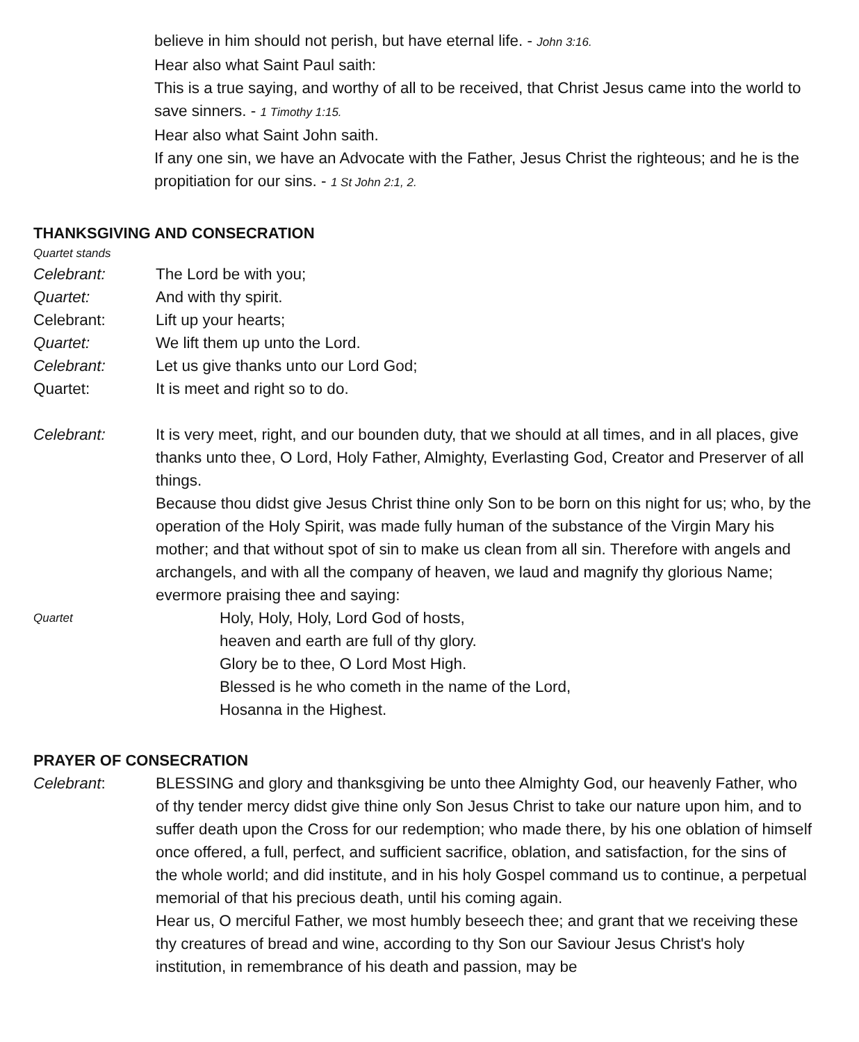believe in him should not perish, but have eternal life. - John 3:16.
Hear also what Saint Paul saith:
This is a true saying, and worthy of all to be received, that Christ Jesus came into the world to save sinners. - 1 Timothy 1:15.
Hear also what Saint John saith.
If any one sin, we have an Advocate with the Father, Jesus Christ the righteous; and he is the propitiation for our sins. - 1 St John 2:1, 2.
THANKSGIVING AND CONSECRATION
Quartet stands
Celebrant: The Lord be with you;
Quartet: And with thy spirit.
Celebrant: Lift up your hearts;
Quartet: We lift them up unto the Lord.
Celebrant: Let us give thanks unto our Lord God;
Quartet: It is meet and right so to do.
Celebrant: It is very meet, right, and our bounden duty, that we should at all times, and in all places, give thanks unto thee, O Lord, Holy Father, Almighty, Everlasting God, Creator and Preserver of all things.
Because thou didst give Jesus Christ thine only Son to be born on this night for us; who, by the operation of the Holy Spirit, was made fully human of the substance of the Virgin Mary his mother; and that without spot of sin to make us clean from all sin. Therefore with angels and archangels, and with all the company of heaven, we laud and magnify thy glorious Name; evermore praising thee and saying:
Quartet
Holy, Holy, Holy, Lord God of hosts,
heaven and earth are full of thy glory.
Glory be to thee, O Lord Most High.
Blessed is he who cometh in the name of the Lord,
Hosanna in the Highest.
PRAYER OF CONSECRATION
Celebrant: BLESSING and glory and thanksgiving be unto thee Almighty God, our heavenly Father, who of thy tender mercy didst give thine only Son Jesus Christ to take our nature upon him, and to suffer death upon the Cross for our redemption; who made there, by his one oblation of himself once offered, a full, perfect, and sufficient sacrifice, oblation, and satisfaction, for the sins of the whole world; and did institute, and in his holy Gospel command us to continue, a perpetual memorial of that his precious death, until his coming again.
Hear us, O merciful Father, we most humbly beseech thee; and grant that we receiving these thy creatures of bread and wine, according to thy Son our Saviour Jesus Christ's holy institution, in remembrance of his death and passion, may be